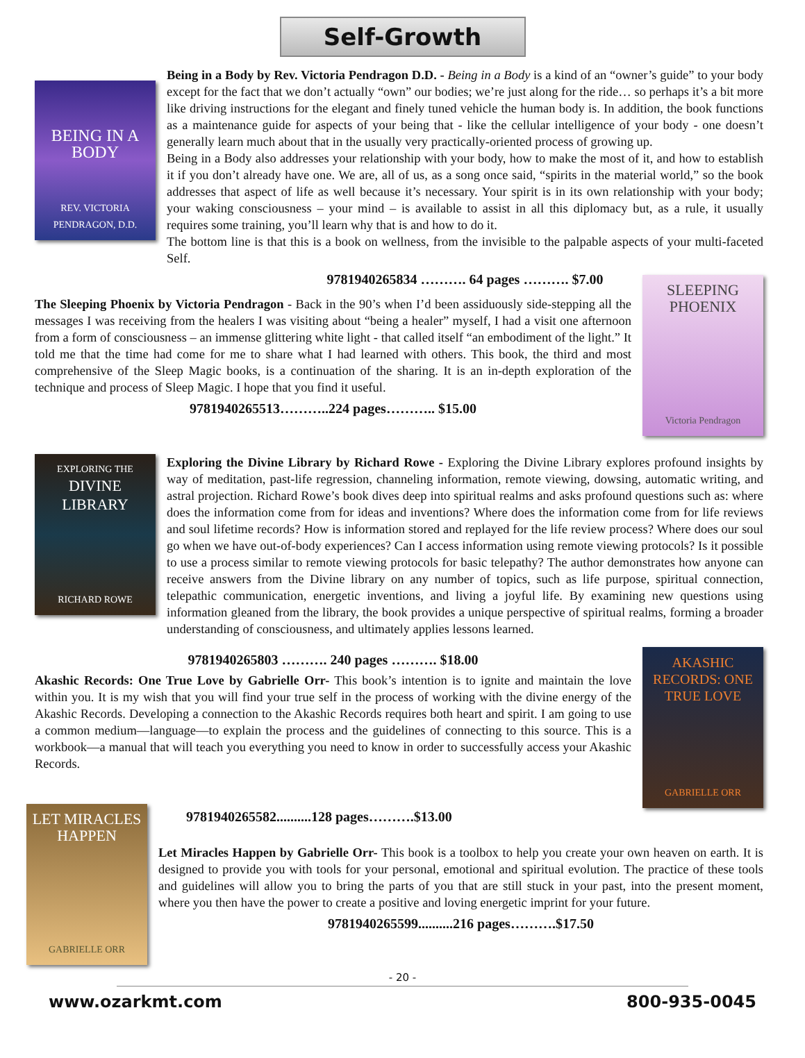Self-Growth
BEING IN A BODY
REV. VICTORIA PENDRAGON, D.D.
Being in a Body by Rev. Victoria Pendragon D.D. - Being in a Body is a kind of an “owner’s guide” to your body except for the fact that we don’t actually “own” our bodies; we’re just along for the ride… so perhaps it’s a bit more like driving instructions for the elegant and finely tuned vehicle the human body is. In addition, the book functions as a maintenance guide for aspects of your being that - like the cellular intelligence of your body - one doesn’t generally learn much about that in the usually very practically-oriented process of growing up.
Being in a Body also addresses your relationship with your body, how to make the most of it, and how to establish it if you don’t already have one. We are, all of us, as a song once said, “spirits in the material world,” so the book addresses that aspect of life as well because it’s necessary. Your spirit is in its own relationship with your body; your waking consciousness – your mind – is available to assist in all this diplomacy but, as a rule, it usually requires some training, you’ll learn why that is and how to do it.
The bottom line is that this is a book on wellness, from the invisible to the palpable aspects of your multi-faceted Self.
9781940265834 ………. 64 pages ………. $7.00
The Sleeping Phoenix by Victoria Pendragon - Back in the 90’s when I’d been assiduously side-stepping all the messages I was receiving from the healers I was visiting about “being a healer” myself, I had a visit one afternoon from a form of consciousness – an immense glittering white light - that called itself “an embodiment of the light.” It told me that the time had come for me to share what I had learned with others. This book, the third and most comprehensive of the Sleep Magic books, is a continuation of the sharing. It is an in-depth exploration of the technique and process of Sleep Magic. I hope that you find it useful.
9781940265513………..224 pages……….. $15.00
SLEEPING PHOENIX
Victoria Pendragon
EXPLORING THE
DIVINE LIBRARY
RICHARD ROWE
Exploring the Divine Library by Richard Rowe - Exploring the Divine Library explores profound insights by way of meditation, past-life regression, channeling information, remote viewing, dowsing, automatic writing, and astral projection. Richard Rowe’s book dives deep into spiritual realms and asks profound questions such as: where does the information come from for ideas and inventions? Where does the information come from for life reviews and soul lifetime records? How is information stored and replayed for the life review process? Where does our soul go when we have out-of-body experiences? Can I access information using remote viewing protocols? Is it possible to use a process similar to remote viewing protocols for basic telepathy? The author demonstrates how anyone can receive answers from the Divine library on any number of topics, such as life purpose, spiritual connection, telepathic communication, energetic inventions, and living a joyful life. By examining new questions using information gleaned from the library, the book provides a unique perspective of spiritual realms, forming a broader understanding of consciousness, and ultimately applies lessons learned.
9781940265803 ………. 240 pages ………. $18.00
Akashic Records: One True Love by Gabrielle Orr- This book’s intention is to ignite and maintain the love within you. It is my wish that you will find your true self in the process of working with the divine energy of the Akashic Records. Developing a connection to the Akashic Records requires both heart and spirit. I am going to use a common medium—language—to explain the process and the guidelines of connecting to this source. This is a workbook—a manual that will teach you everything you need to know in order to successfully access your Akashic Records.
AKASHIC RECORDS: ONE TRUE LOVE
GABRIELLE ORR
LET MIRACLES HAPPEN
GABRIELLE ORR
9781940265582..........128 pages……….$13.00
Let Miracles Happen by Gabrielle Orr- This book is a toolbox to help you create your own heaven on earth. It is designed to provide you with tools for your personal, emotional and spiritual evolution. The practice of these tools and guidelines will allow you to bring the parts of you that are still stuck in your past, into the present moment, where you then have the power to create a positive and loving energetic imprint for your future.
9781940265599..........216 pages……….$17.50
- 20 -
www.ozarkmt.com 800-935-0045